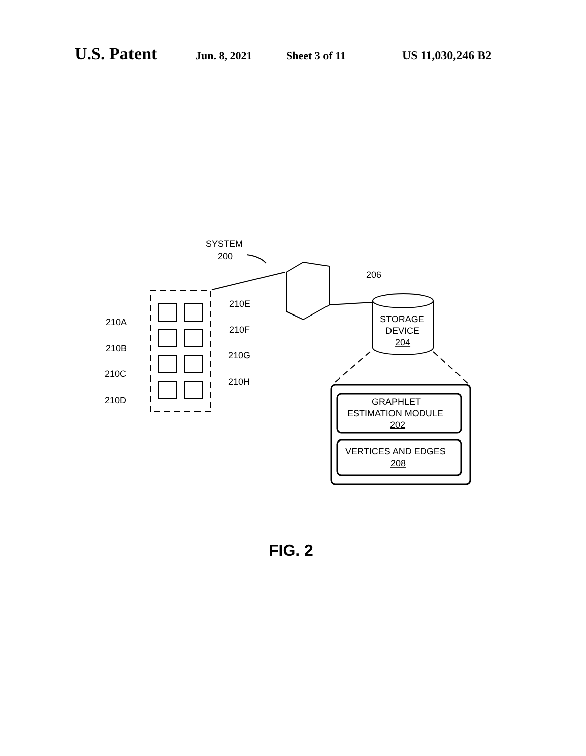U.S. Patent Jun. 8, 2021 Sheet 3 of 11 US 11,030,246 B2
SYSTEM
200
206
210E
210F
210G
210H
210A
210B
210C
210D
STORAGE
DEVICE
204
GRAPHLET
ESTIMATION MODULE
202
VERTICES AND EDGES
208
FIG. 2